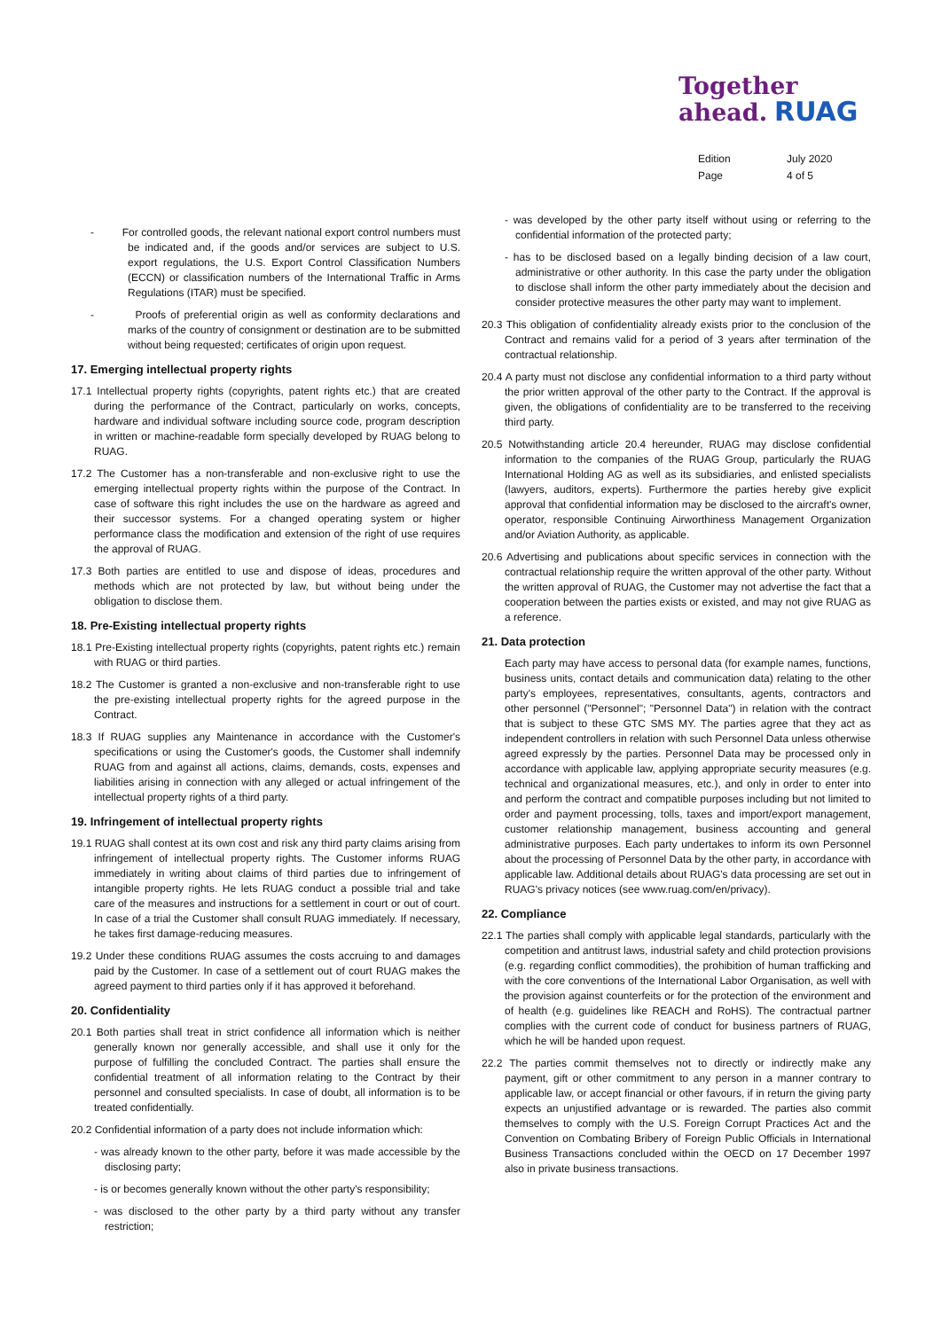Together
ahead. RUAG
Edition July 2020 Page 4 of 5
- For controlled goods, the relevant national export control numbers must be indicated and, if the goods and/or services are subject to U.S. export regulations, the U.S. Export Control Classification Numbers (ECCN) or classification numbers of the International Traffic in Arms Regulations (ITAR) must be specified.
- Proofs of preferential origin as well as conformity declarations and marks of the country of consignment or destination are to be submitted without being requested; certificates of origin upon request.
17. Emerging intellectual property rights
17.1 Intellectual property rights (copyrights, patent rights etc.) that are created during the performance of the Contract, particularly on works, concepts, hardware and individual software including source code, program description in written or machine-readable form specially developed by RUAG belong to RUAG.
17.2 The Customer has a non-transferable and non-exclusive right to use the emerging intellectual property rights within the purpose of the Contract. In case of software this right includes the use on the hardware as agreed and their successor systems. For a changed operating system or higher performance class the modification and extension of the right of use requires the approval of RUAG.
17.3 Both parties are entitled to use and dispose of ideas, procedures and methods which are not protected by law, but without being under the obligation to disclose them.
18. Pre-Existing intellectual property rights
18.1 Pre-Existing intellectual property rights (copyrights, patent rights etc.) remain with RUAG or third parties.
18.2 The Customer is granted a non-exclusive and non-transferable right to use the pre-existing intellectual property rights for the agreed purpose in the Contract.
18.3 If RUAG supplies any Maintenance in accordance with the Customer's specifications or using the Customer's goods, the Customer shall indemnify RUAG from and against all actions, claims, demands, costs, expenses and liabilities arising in connection with any alleged or actual infringement of the intellectual property rights of a third party.
19. Infringement of intellectual property rights
19.1 RUAG shall contest at its own cost and risk any third party claims arising from infringement of intellectual property rights. The Customer informs RUAG immediately in writing about claims of third parties due to infringement of intangible property rights. He lets RUAG conduct a possible trial and take care of the measures and instructions for a settlement in court or out of court. In case of a trial the Customer shall consult RUAG immediately. If necessary, he takes first damage-reducing measures.
19.2 Under these conditions RUAG assumes the costs accruing to and damages paid by the Customer. In case of a settlement out of court RUAG makes the agreed payment to third parties only if it has approved it beforehand.
20. Confidentiality
20.1 Both parties shall treat in strict confidence all information which is neither generally known nor generally accessible, and shall use it only for the purpose of fulfilling the concluded Contract. The parties shall ensure the confidential treatment of all information relating to the Contract by their personnel and consulted specialists. In case of doubt, all information is to be treated confidentially.
20.2 Confidential information of a party does not include information which:
- was already known to the other party, before it was made accessible by the disclosing party;
- is or becomes generally known without the other party's responsibility;
- was disclosed to the other party by a third party without any transfer restriction;
- was developed by the other party itself without using or referring to the confidential information of the protected party;
- has to be disclosed based on a legally binding decision of a law court, administrative or other authority. In this case the party under the obligation to disclose shall inform the other party immediately about the decision and consider protective measures the other party may want to implement.
20.3 This obligation of confidentiality already exists prior to the conclusion of the Contract and remains valid for a period of 3 years after termination of the contractual relationship.
20.4 A party must not disclose any confidential information to a third party without the prior written approval of the other party to the Contract. If the approval is given, the obligations of confidentiality are to be transferred to the receiving third party.
20.5 Notwithstanding article 20.4 hereunder, RUAG may disclose confidential information to the companies of the RUAG Group, particularly the RUAG International Holding AG as well as its subsidiaries, and enlisted specialists (lawyers, auditors, experts). Furthermore the parties hereby give explicit approval that confidential information may be disclosed to the aircraft's owner, operator, responsible Continuing Airworthiness Management Organization and/or Aviation Authority, as applicable.
20.6 Advertising and publications about specific services in connection with the contractual relationship require the written approval of the other party. Without the written approval of RUAG, the Customer may not advertise the fact that a cooperation between the parties exists or existed, and may not give RUAG as a reference.
21. Data protection
Each party may have access to personal data (for example names, functions, business units, contact details and communication data) relating to the other party's employees, representatives, consultants, agents, contractors and other personnel ("Personnel"; "Personnel Data") in relation with the contract that is subject to these GTC SMS MY. The parties agree that they act as independent controllers in relation with such Personnel Data unless otherwise agreed expressly by the parties. Personnel Data may be processed only in accordance with applicable law, applying appropriate security measures (e.g. technical and organizational measures, etc.), and only in order to enter into and perform the contract and compatible purposes including but not limited to order and payment processing, tolls, taxes and import/export management, customer relationship management, business accounting and general administrative purposes. Each party undertakes to inform its own Personnel about the processing of Personnel Data by the other party, in accordance with applicable law. Additional details about RUAG's data processing are set out in RUAG's privacy notices (see www.ruag.com/en/privacy).
22. Compliance
22.1 The parties shall comply with applicable legal standards, particularly with the competition and antitrust laws, industrial safety and child protection provisions (e.g. regarding conflict commodities), the prohibition of human trafficking and with the core conventions of the International Labor Organisation, as well with the provision against counterfeits or for the protection of the environment and of health (e.g. guidelines like REACH and RoHS). The contractual partner complies with the current code of conduct for business partners of RUAG, which he will be handed upon request.
22.2 The parties commit themselves not to directly or indirectly make any payment, gift or other commitment to any person in a manner contrary to applicable law, or accept financial or other favours, if in return the giving party expects an unjustified advantage or is rewarded. The parties also commit themselves to comply with the U.S. Foreign Corrupt Practices Act and the Convention on Combating Bribery of Foreign Public Officials in International Business Transactions concluded within the OECD on 17 December 1997 also in private business transactions.